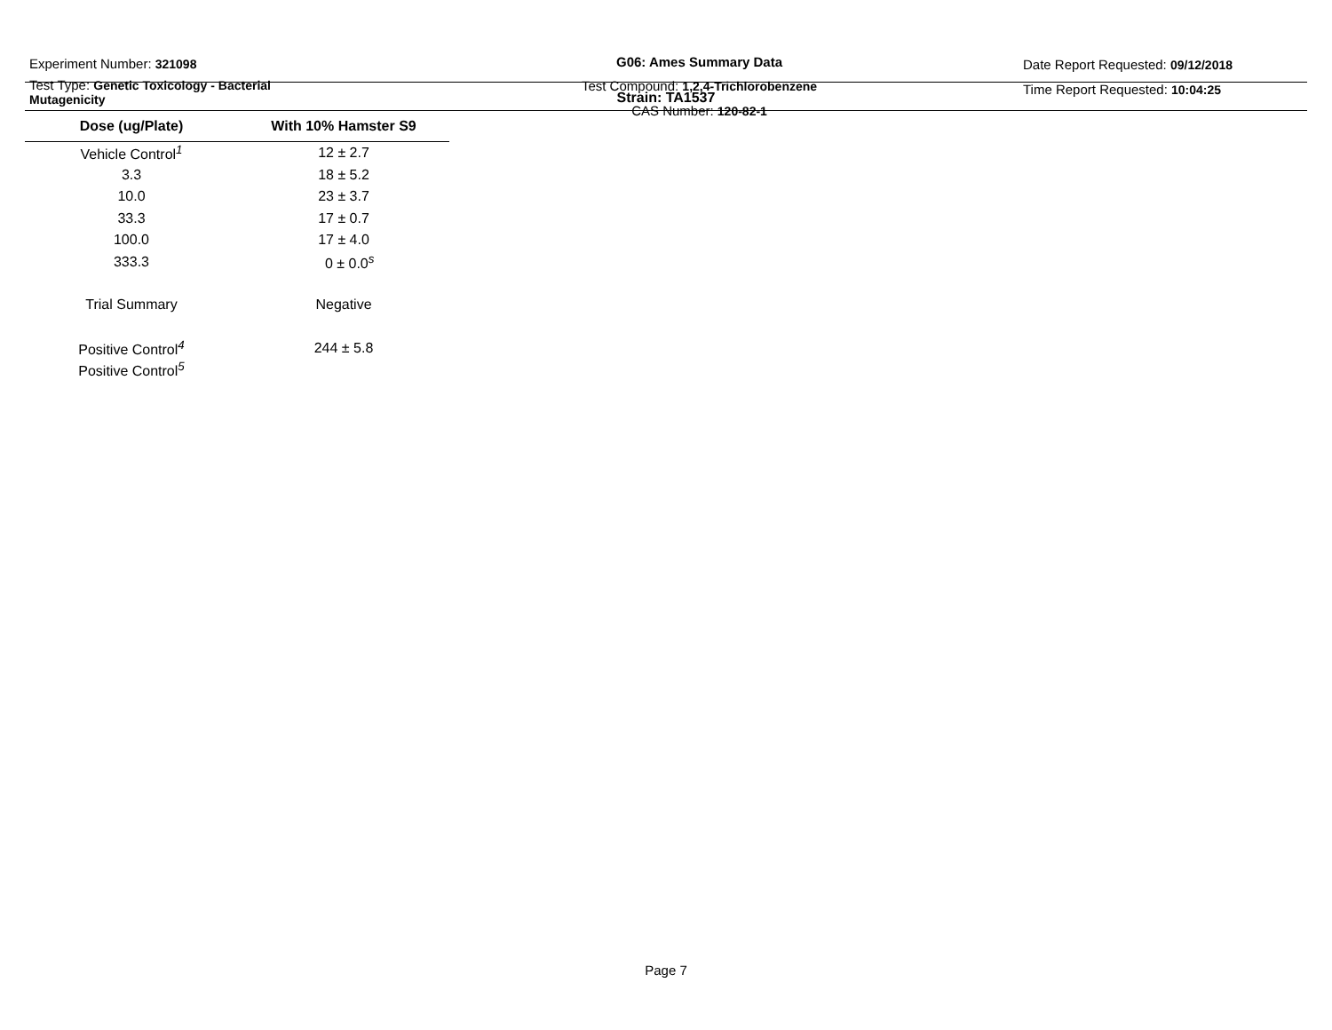Experiment Number: 321098
Test Type: Genetic Toxicology - Bacterial
Mutagenicity
G06: Ames Summary Data
Test Compound: 1,2,4-Trichlorobenzene
CAS Number: 120-82-1
Date Report Requested: 09/12/2018
Time Report Requested: 10:04:25
Strain: TA1537
| Dose (ug/Plate) | With 10% Hamster S9 |
| --- | --- |
| Vehicle Control<sup>1</sup> | 12 ± 2.7 |
| 3.3 | 18 ± 5.2 |
| 10.0 | 23 ± 3.7 |
| 33.3 | 17 ± 0.7 |
| 100.0 | 17 ± 4.0 |
| 333.3 | 0 ± 0.0<sup>s</sup> |
| Trial Summary | Negative |
| Positive Control<sup>4</sup> | 244 ± 5.8 |
| Positive Control<sup>5</sup> | |
Page 7